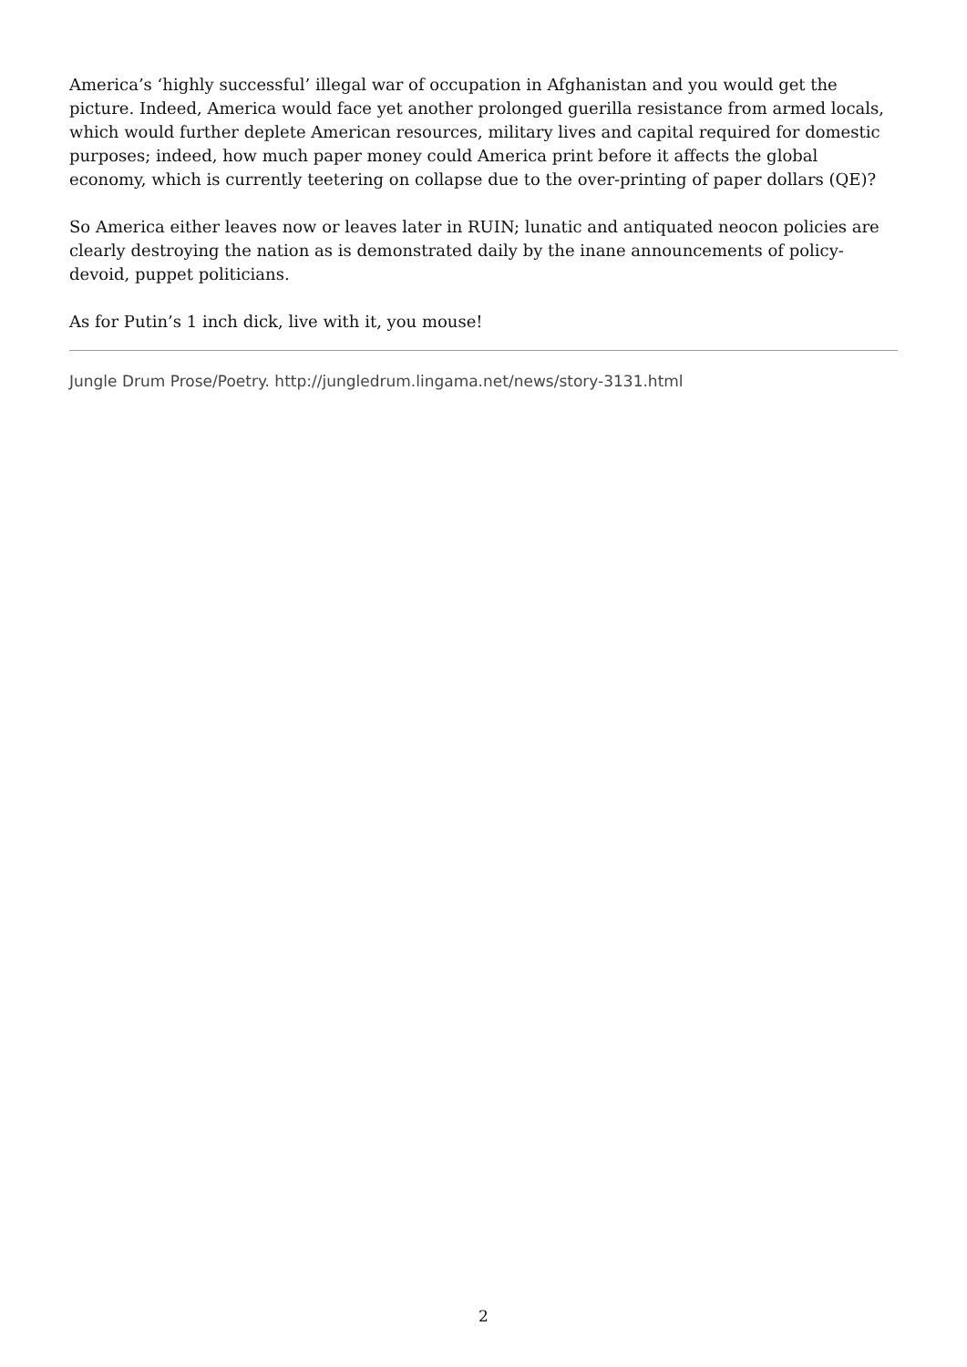America’s ‘highly successful’ illegal war of occupation in Afghanistan and you would get the picture. Indeed, America would face yet another prolonged guerilla resistance from armed locals, which would further deplete American resources, military lives and capital required for domestic purposes; indeed, how much paper money could America print before it affects the global economy, which is currently teetering on collapse due to the over-printing of paper dollars (QE)?
So America either leaves now or leaves later in RUIN; lunatic and antiquated neocon policies are clearly destroying the nation as is demonstrated daily by the inane announcements of policy-devoid, puppet politicians.
As for Putin’s 1 inch dick, live with it, you mouse!
Jungle Drum Prose/Poetry. http://jungledrum.lingama.net/news/story-3131.html
2